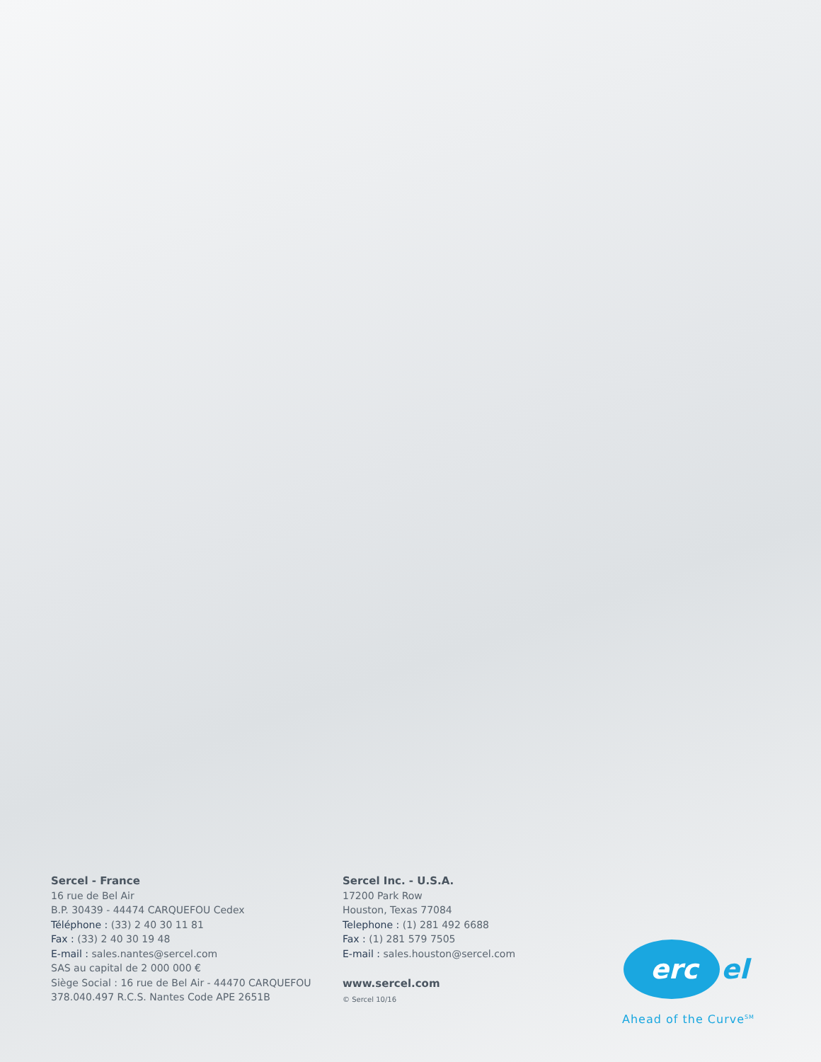Sercel - France
16 rue de Bel Air
B.P. 30439 - 44474 CARQUEFOU Cedex
Téléphone : (33) 2 40 30 11 81
Fax : (33) 2 40 30 19 48
E-mail : sales.nantes@sercel.com
SAS au capital de 2 000 000 €
Siège Social : 16 rue de Bel Air - 44470 CARQUEFOU
378.040.497 R.C.S. Nantes Code APE 2651B
Sercel Inc. - U.S.A.
17200 Park Row
Houston, Texas 77084
Telephone : (1) 281 492 6688
Fax : (1) 281 579 7505
E-mail : sales.houston@sercel.com
www.sercel.com
© Sercel 10/16
erc
el
Ahead of the Curve<sup>SM</sup>